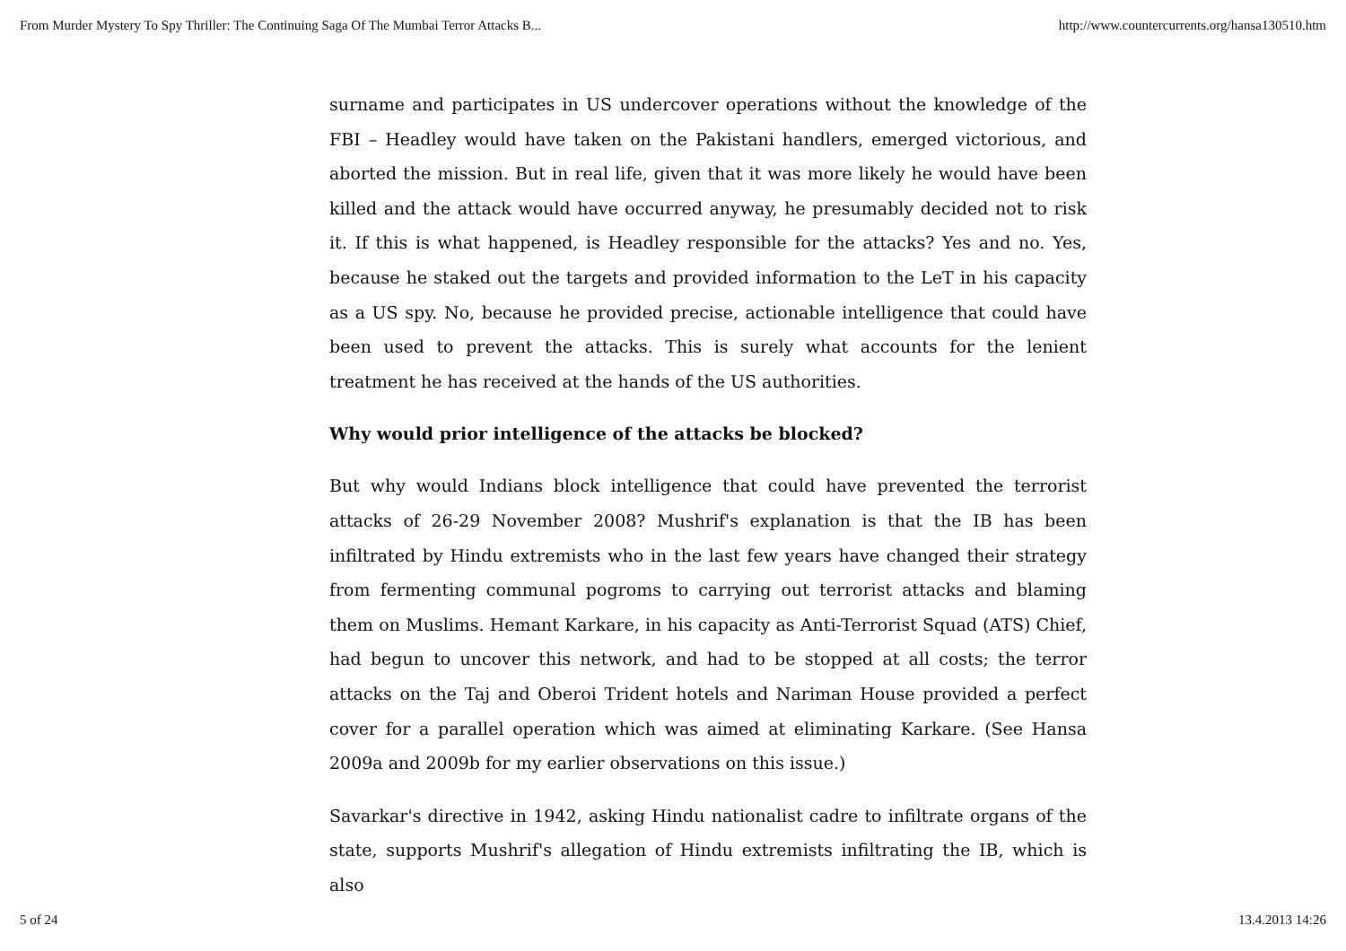From Murder Mystery To Spy Thriller: The Continuing Saga Of The Mumbai Terror Attacks B... http://www.countercurrents.org/hansa130510.htm
surname and participates in US undercover operations without the knowledge of the FBI – Headley would have taken on the Pakistani handlers, emerged victorious, and aborted the mission. But in real life, given that it was more likely he would have been killed and the attack would have occurred anyway, he presumably decided not to risk it. If this is what happened, is Headley responsible for the attacks? Yes and no. Yes, because he staked out the targets and provided information to the LeT in his capacity as a US spy. No, because he provided precise, actionable intelligence that could have been used to prevent the attacks. This is surely what accounts for the lenient treatment he has received at the hands of the US authorities.
Why would prior intelligence of the attacks be blocked?
But why would Indians block intelligence that could have prevented the terrorist attacks of 26-29 November 2008? Mushrif's explanation is that the IB has been infiltrated by Hindu extremists who in the last few years have changed their strategy from fermenting communal pogroms to carrying out terrorist attacks and blaming them on Muslims. Hemant Karkare, in his capacity as Anti-Terrorist Squad (ATS) Chief, had begun to uncover this network, and had to be stopped at all costs; the terror attacks on the Taj and Oberoi Trident hotels and Nariman House provided a perfect cover for a parallel operation which was aimed at eliminating Karkare. (See Hansa 2009a and 2009b for my earlier observations on this issue.)
Savarkar's directive in 1942, asking Hindu nationalist cadre to infiltrate organs of the state, supports Mushrif's allegation of Hindu extremists infiltrating the IB, which is also
5 of 24 13.4.2013 14:26